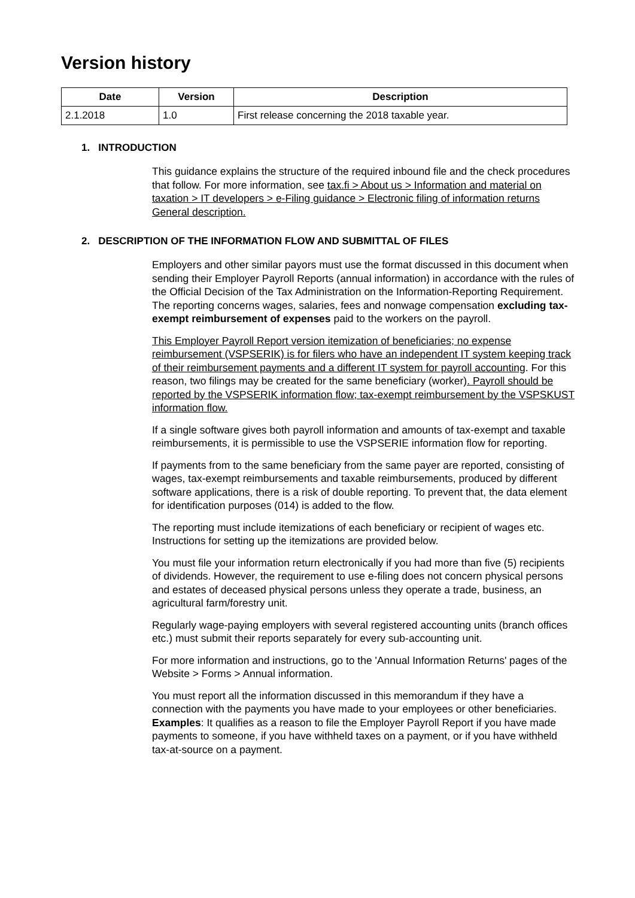Version history
| Date | Version | Description |
| --- | --- | --- |
| 2.1.2018 | 1.0 | First release concerning the 2018 taxable year. |
1. INTRODUCTION
This guidance explains the structure of the required inbound file and the check procedures that follow. For more information, see tax.fi > About us > Information and material on taxation > IT developers > e-Filing guidance > Electronic filing of information returns General description.
2. DESCRIPTION OF THE INFORMATION FLOW AND SUBMITTAL OF FILES
Employers and other similar payors must use the format discussed in this document when sending their Employer Payroll Reports (annual information) in accordance with the rules of the Official Decision of the Tax Administration on the Information-Reporting Requirement. The reporting concerns wages, salaries, fees and nonwage compensation excluding tax-exempt reimbursement of expenses paid to the workers on the payroll.
This Employer Payroll Report version itemization of beneficiaries; no expense reimbursement (VSPSERIK) is for filers who have an independent IT system keeping track of their reimbursement payments and a different IT system for payroll accounting. For this reason, two filings may be created for the same beneficiary (worker). Payroll should be reported by the VSPSERIK information flow; tax-exempt reimbursement by the VSPSKUST information flow.
If a single software gives both payroll information and amounts of tax-exempt and taxable reimbursements, it is permissible to use the VSPSERIE information flow for reporting.
If payments from to the same beneficiary from the same payer are reported, consisting of wages, tax-exempt reimbursements and taxable reimbursements, produced by different software applications, there is a risk of double reporting. To prevent that, the data element for identification purposes (014) is added to the flow.
The reporting must include itemizations of each beneficiary or recipient of wages etc. Instructions for setting up the itemizations are provided below.
You must file your information return electronically if you had more than five (5) recipients of dividends. However, the requirement to use e-filing does not concern physical persons and estates of deceased physical persons unless they operate a trade, business, an agricultural farm/forestry unit.
Regularly wage-paying employers with several registered accounting units (branch offices etc.) must submit their reports separately for every sub-accounting unit.
For more information and instructions, go to the 'Annual Information Returns' pages of the Website > Forms > Annual information.
You must report all the information discussed in this memorandum if they have a connection with the payments you have made to your employees or other beneficiaries. Examples: It qualifies as a reason to file the Employer Payroll Report if you have made payments to someone, if you have withheld taxes on a payment, or if you have withheld tax-at-source on a payment.